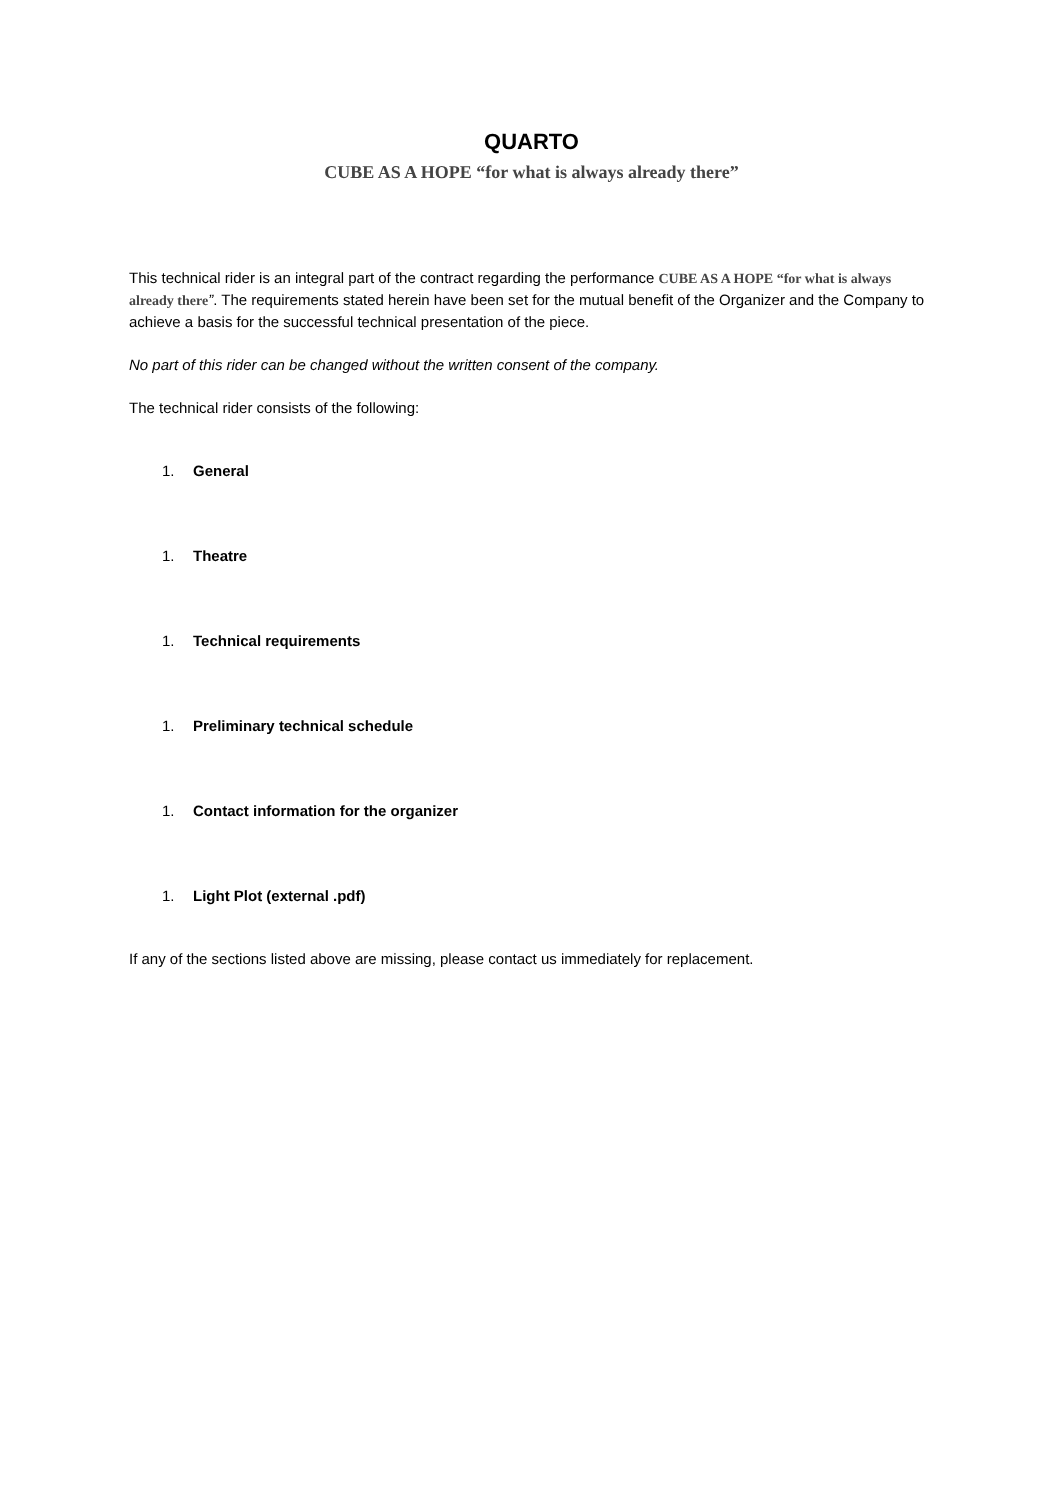QUARTO
CUBE AS A HOPE “for what is always already there”
This technical rider is an integral part of the contract regarding the performance CUBE AS A HOPE “for what is always already there”. The requirements stated herein have been set for the mutual benefit of the Organizer and the Company to achieve a basis for the successful technical presentation of the piece.
No part of this rider can be changed without the written consent of the company.
The technical rider consists of the following:
1. General
1. Theatre
1. Technical requirements
1. Preliminary technical schedule
1. Contact information for the organizer
1. Light Plot (external .pdf)
If any of the sections listed above are missing, please contact us immediately for replacement.